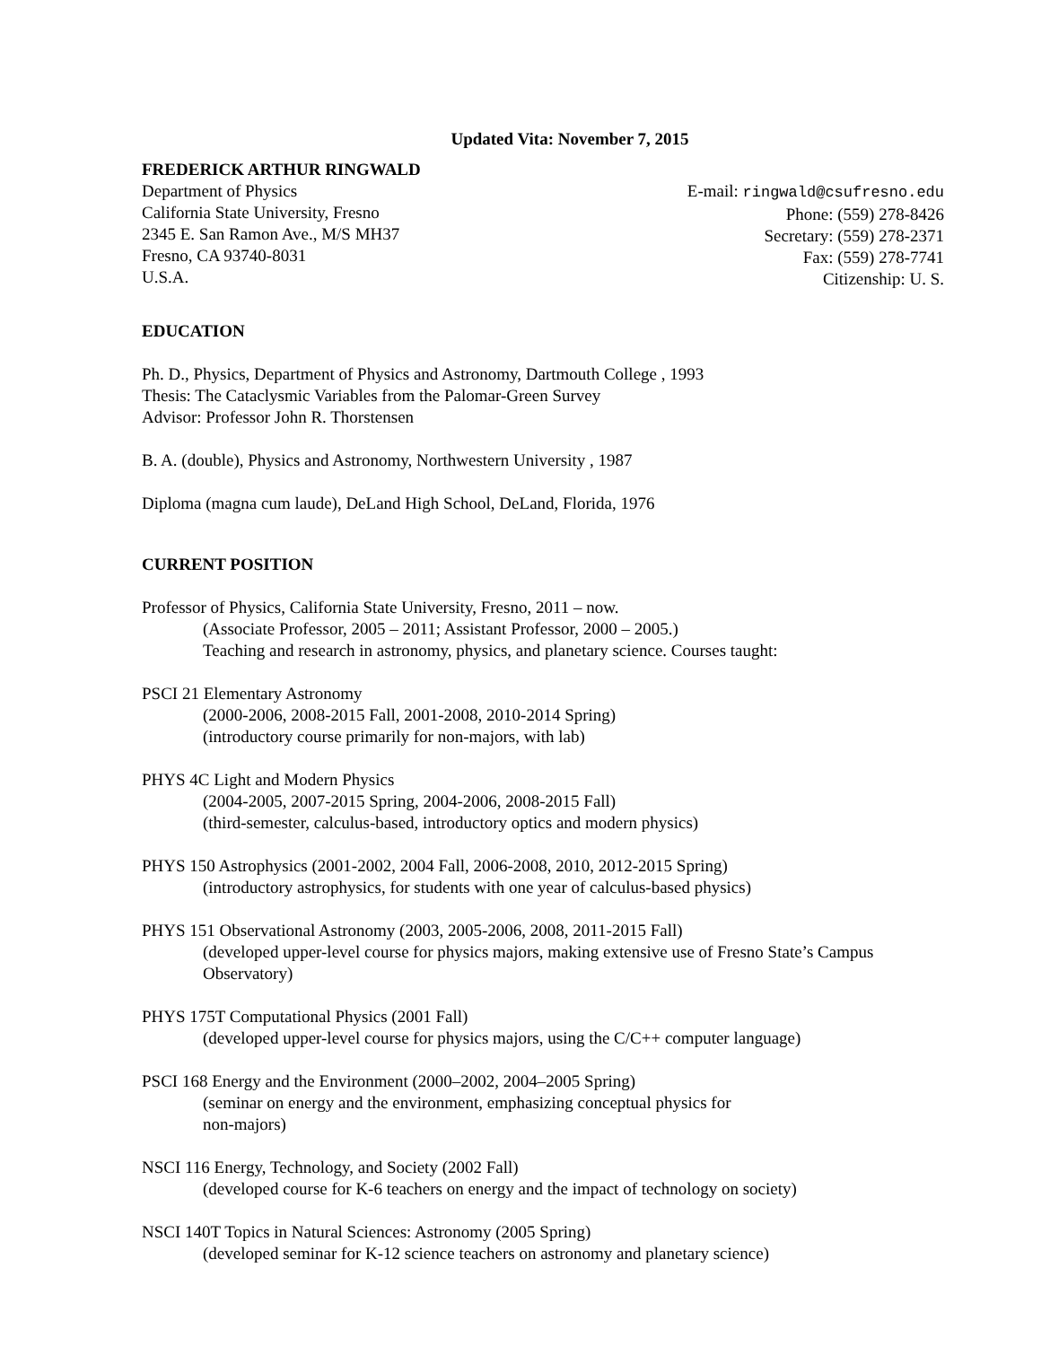Updated Vita: November 7, 2015
FREDERICK ARTHUR RINGWALD
Department of Physics
California State University, Fresno
2345 E. San Ramon Ave., M/S MH37
Fresno, CA 93740-8031
U.S.A.
E-mail: ringwald@csufresno.edu
Phone: (559) 278-8426
Secretary: (559) 278-2371
Fax: (559) 278-7741
Citizenship: U. S.
EDUCATION
Ph. D., Physics, Department of Physics and Astronomy, Dartmouth College , 1993
Thesis: The Cataclysmic Variables from the Palomar-Green Survey
Advisor: Professor John R. Thorstensen
B. A. (double), Physics and Astronomy, Northwestern University , 1987
Diploma (magna cum laude), DeLand High School, DeLand, Florida, 1976
CURRENT POSITION
Professor of Physics, California State University, Fresno, 2011 – now.
(Associate Professor, 2005 – 2011; Assistant Professor, 2000 – 2005.)
Teaching and research in astronomy, physics, and planetary science. Courses taught:
PSCI 21 Elementary Astronomy
(2000-2006, 2008-2015 Fall, 2001-2008, 2010-2014 Spring)
(introductory course primarily for non-majors, with lab)
PHYS 4C Light and Modern Physics
(2004-2005, 2007-2015 Spring, 2004-2006, 2008-2015 Fall)
(third-semester, calculus-based, introductory optics and modern physics)
PHYS 150 Astrophysics (2001-2002, 2004 Fall, 2006-2008, 2010, 2012-2015 Spring)
(introductory astrophysics, for students with one year of calculus-based physics)
PHYS 151 Observational Astronomy (2003, 2005-2006, 2008, 2011-2015 Fall)
(developed upper-level course for physics majors, making extensive use of Fresno State’s Campus Observatory)
PHYS 175T Computational Physics (2001 Fall)
(developed upper-level course for physics majors, using the C/C++ computer language)
PSCI 168 Energy and the Environment (2000–2002, 2004–2005 Spring)
(seminar on energy and the environment, emphasizing conceptual physics for
non-majors)
NSCI 116 Energy, Technology, and Society (2002 Fall)
(developed course for K-6 teachers on energy and the impact of technology on society)
NSCI 140T Topics in Natural Sciences: Astronomy (2005 Spring)
(developed seminar for K-12 science teachers on astronomy and planetary science)